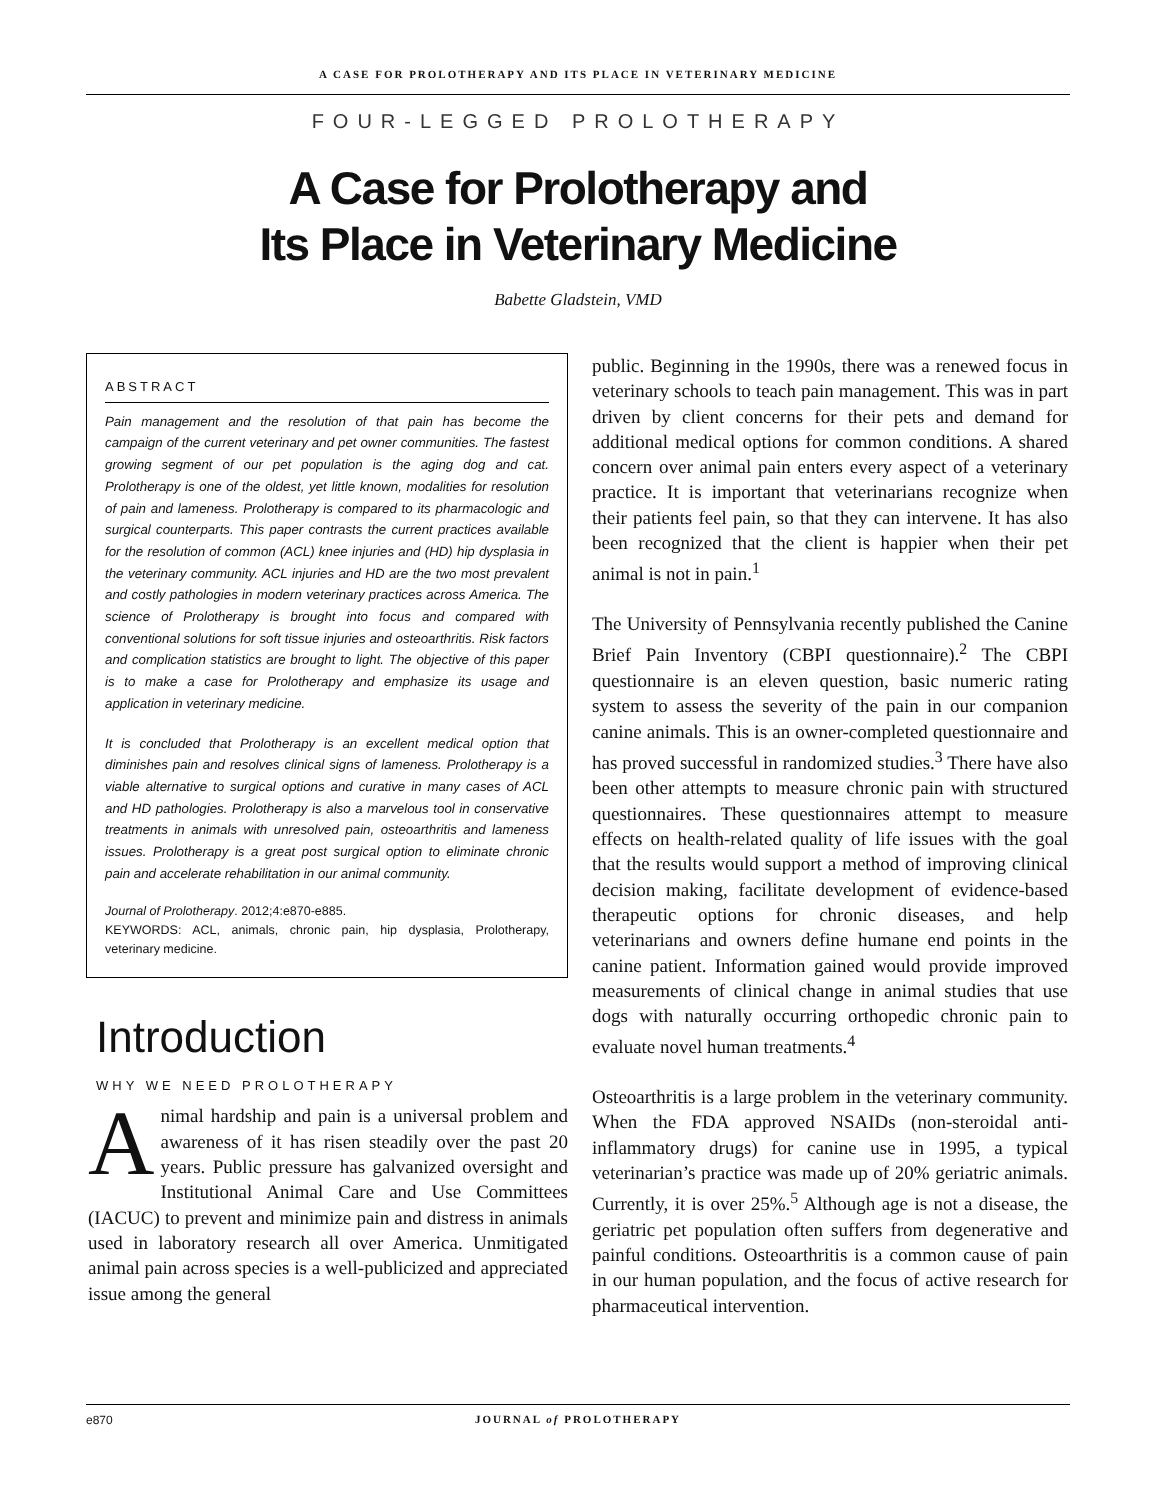A CASE FOR PROLOTHERAPY AND ITS PLACE IN VETERINARY MEDICINE
FOUR-LEGGED PROLOTHERAPY
A Case for Prolotherapy and
Its Place in Veterinary Medicine
Babette Gladstein, VMD
ABSTRACT
Pain management and the resolution of that pain has become the campaign of the current veterinary and pet owner communities. The fastest growing segment of our pet population is the aging dog and cat. Prolotherapy is one of the oldest, yet little known, modalities for resolution of pain and lameness. Prolotherapy is compared to its pharmacologic and surgical counterparts. This paper contrasts the current practices available for the resolution of common (ACL) knee injuries and (HD) hip dysplasia in the veterinary community. ACL injuries and HD are the two most prevalent and costly pathologies in modern veterinary practices across America. The science of Prolotherapy is brought into focus and compared with conventional solutions for soft tissue injuries and osteoarthritis. Risk factors and complication statistics are brought to light. The objective of this paper is to make a case for Prolotherapy and emphasize its usage and application in veterinary medicine.
It is concluded that Prolotherapy is an excellent medical option that diminishes pain and resolves clinical signs of lameness. Prolotherapy is a viable alternative to surgical options and curative in many cases of ACL and HD pathologies. Prolotherapy is also a marvelous tool in conservative treatments in animals with unresolved pain, osteoarthritis and lameness issues. Prolotherapy is a great post surgical option to eliminate chronic pain and accelerate rehabilitation in our animal community.
Journal of Prolotherapy. 2012;4:e870-e885.
KEYWORDS: ACL, animals, chronic pain, hip dysplasia, Prolotherapy, veterinary medicine.
Introduction
WHY WE NEED PROLOTHERAPY
Animal hardship and pain is a universal problem and awareness of it has risen steadily over the past 20 years. Public pressure has galvanized oversight and Institutional Animal Care and Use Committees (IACUC) to prevent and minimize pain and distress in animals used in laboratory research all over America. Unmitigated animal pain across species is a well-publicized and appreciated issue among the general
public. Beginning in the 1990s, there was a renewed focus in veterinary schools to teach pain management. This was in part driven by client concerns for their pets and demand for additional medical options for common conditions. A shared concern over animal pain enters every aspect of a veterinary practice. It is important that veterinarians recognize when their patients feel pain, so that they can intervene. It has also been recognized that the client is happier when their pet animal is not in pain.<sup>1</sup>
The University of Pennsylvania recently published the Canine Brief Pain Inventory (CBPI questionnaire).<sup>2</sup> The CBPI questionnaire is an eleven question, basic numeric rating system to assess the severity of the pain in our companion canine animals. This is an owner-completed questionnaire and has proved successful in randomized studies.<sup>3</sup> There have also been other attempts to measure chronic pain with structured questionnaires. These questionnaires attempt to measure effects on health-related quality of life issues with the goal that the results would support a method of improving clinical decision making, facilitate development of evidence-based therapeutic options for chronic diseases, and help veterinarians and owners define humane end points in the canine patient. Information gained would provide improved measurements of clinical change in animal studies that use dogs with naturally occurring orthopedic chronic pain to evaluate novel human treatments.<sup>4</sup>
Osteoarthritis is a large problem in the veterinary community. When the FDA approved NSAIDs (non-steroidal anti-inflammatory drugs) for canine use in 1995, a typical veterinarian’s practice was made up of 20% geriatric animals. Currently, it is over 25%.<sup>5</sup> Although age is not a disease, the geriatric pet population often suffers from degenerative and painful conditions. Osteoarthritis is a common cause of pain in our human population, and the focus of active research for pharmaceutical intervention.
e870
JOURNAL of PROLOTHERAPY